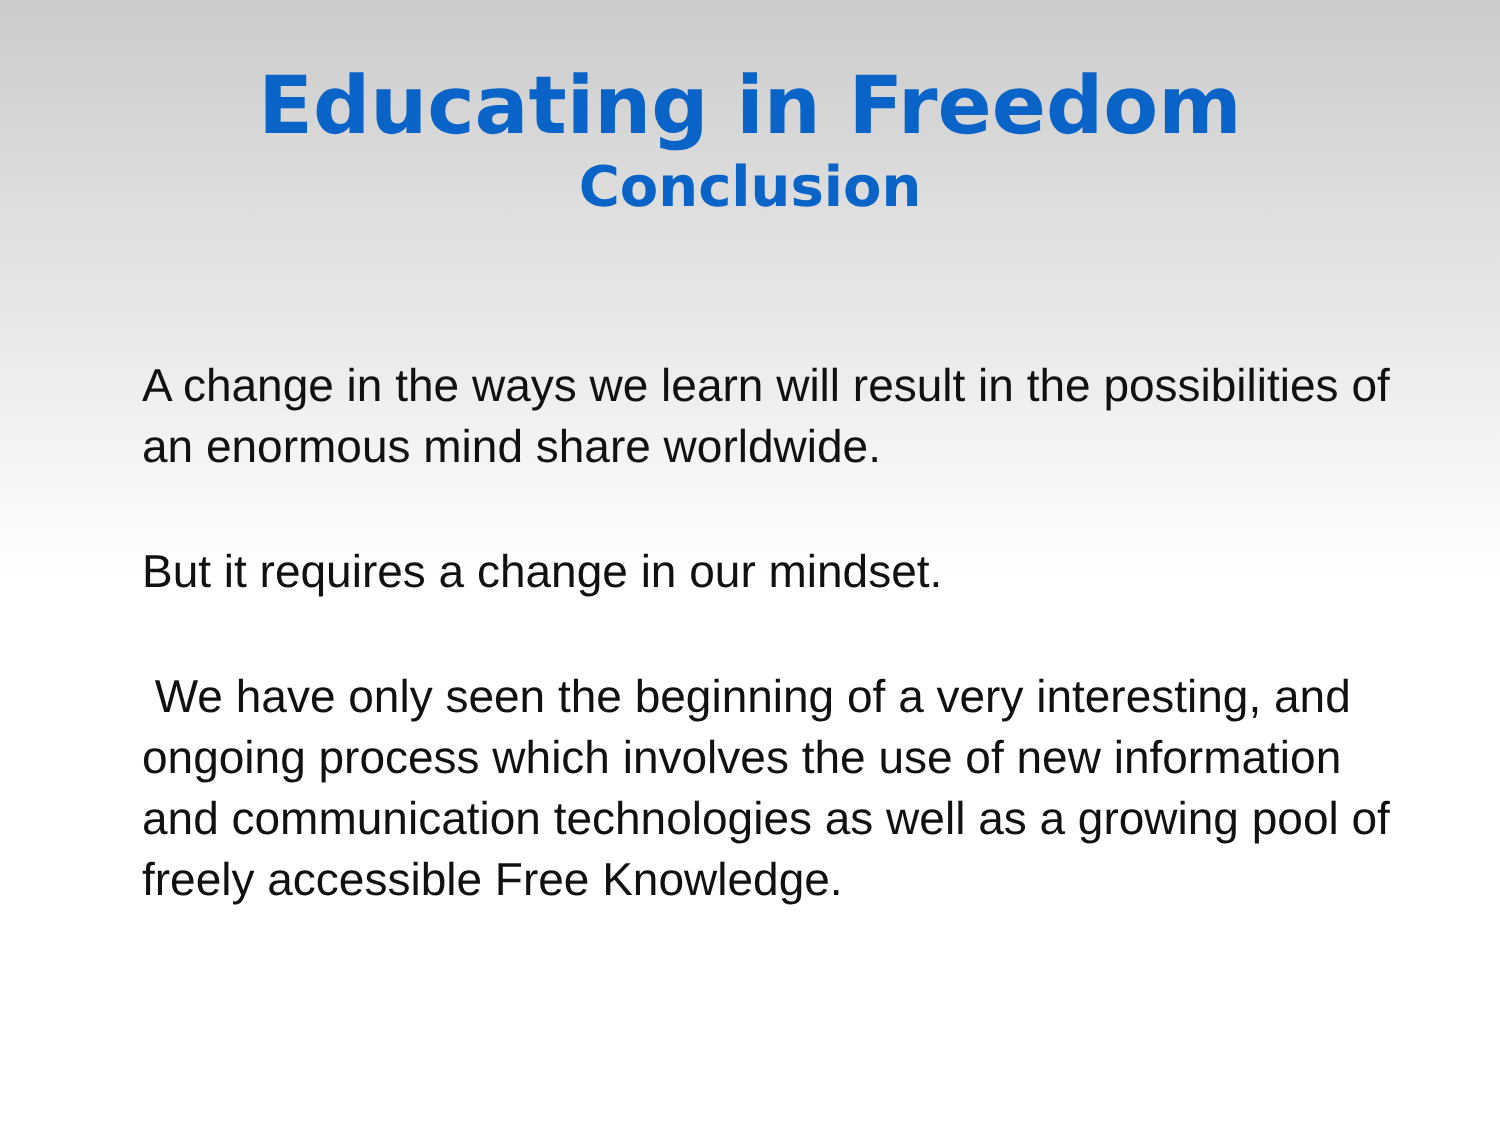Educating in Freedom
Conclusion
A change in the ways we learn will result in the possibilities of an enormous mind share worldwide.
But it requires a change in our mindset.
We have only seen the beginning of a very interesting, and ongoing process which involves the use of new information and communication technologies as well as a growing pool of freely accessible Free Knowledge.